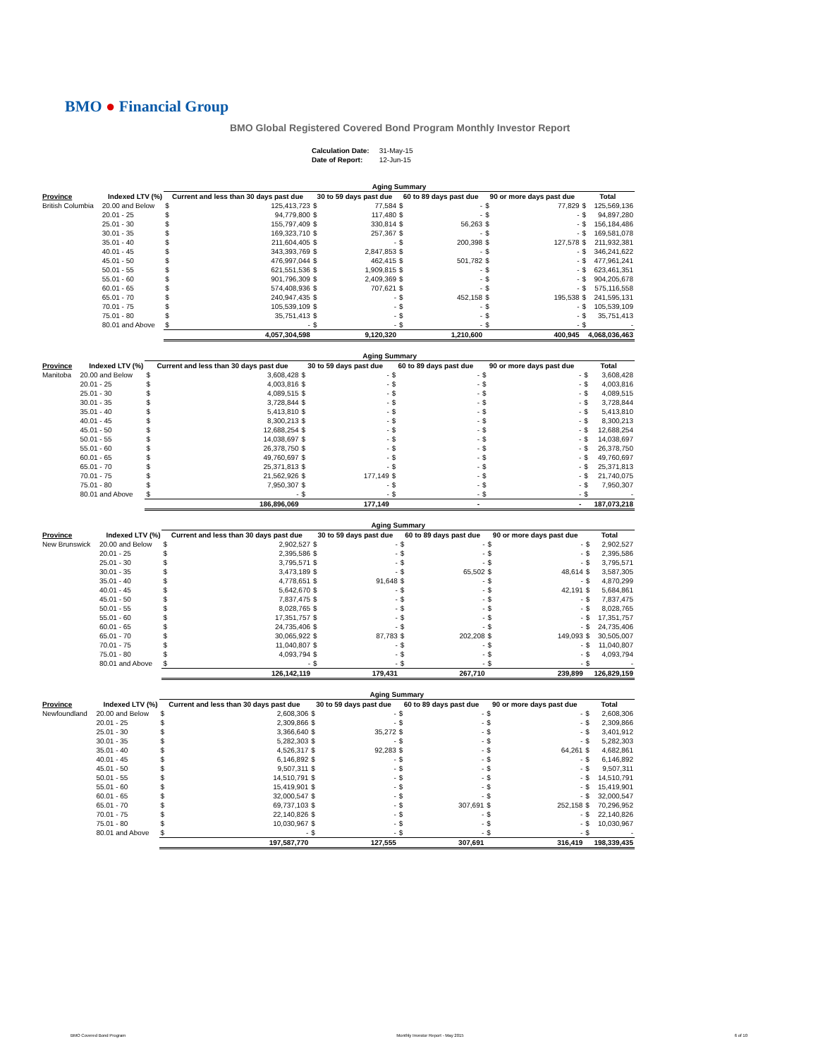BMO ● Financial Group
BMO Global Registered Covered Bond Program Monthly Investor Report
| Calculation Date: | 31-May-15 |
| Date of Report: | 12-Jun-15 |
| | | Aging Summary | | | | | | | | | |
| --- | --- | --- | --- | --- | --- | --- | --- | --- | --- | --- | --- |
| Province | Indexed LTV (%) | Current and less than 30 days past due | | 30 to 59 days past due | | 60 to 89 days past due | | 90 or more days past due | | Total | |
| British Columbia | 20.00 and Below | $ | 125,413,723 | $ | 77,584 | $ | - | $ | 77,829 | $ | 125,569,136 |
| | 20.01 - 25 | $ | 94,779,800 | $ | 117,480 | $ | - | $ | - | $ | 94,897,280 |
| | 25.01 - 30 | $ | 155,797,409 | $ | 330,814 | $ | 56,263 | $ | - | $ | 156,184,486 |
| | 30.01 - 35 | $ | 169,323,710 | $ | 257,367 | $ | - | $ | - | $ | 169,581,078 |
| | 35.01 - 40 | $ | 211,604,405 | $ | - | $ | 200,398 | $ | 127,578 | $ | 211,932,381 |
| | 40.01 - 45 | $ | 343,393,769 | $ | 2,847,853 | $ | - | $ | - | $ | 346,241,622 |
| | 45.01 - 50 | $ | 476,997,044 | $ | 462,415 | $ | 501,782 | $ | - | $ | 477,961,241 |
| | 50.01 - 55 | $ | 621,551,536 | $ | 1,909,815 | $ | - | $ | - | $ | 623,461,351 |
| | 55.01 - 60 | $ | 901,796,309 | $ | 2,409,369 | $ | - | $ | - | $ | 904,205,678 |
| | 60.01 - 65 | $ | 574,408,936 | $ | 707,621 | $ | - | $ | - | $ | 575,116,558 |
| | 65.01 - 70 | $ | 240,947,435 | $ | - | $ | 452,158 | $ | 195,538 | $ | 241,595,131 |
| | 70.01 - 75 | $ | 105,539,109 | $ | - | $ | - | $ | - | $ | 105,539,109 |
| | 75.01 - 80 | $ | 35,751,413 | $ | - | $ | - | $ | - | $ | 35,751,413 |
| | 80.01 and Above | $ | - | $ | - | $ | - | $ | - | $ | - |
| | | 4,057,304,598 | | 9,120,320 | | 1,210,600 | | 400,945 | | 4,068,036,463 | |
| | | Aging Summary | | | | | | | | | |
| --- | --- | --- | --- | --- | --- | --- | --- | --- | --- | --- | --- |
| Province | Indexed LTV (%) | Current and less than 30 days past due | | 30 to 59 days past due | | 60 to 89 days past due | | 90 or more days past due | | Total | |
| Manitoba | 20.00 and Below | $ | 3,608,428 | $ | - | $ | - | $ | - | $ | 3,608,428 |
| | 20.01 - 25 | $ | 4,003,816 | $ | - | $ | - | $ | - | $ | 4,003,816 |
| | 25.01 - 30 | $ | 4,089,515 | $ | - | $ | - | $ | - | $ | 4,089,515 |
| | 30.01 - 35 | $ | 3,728,844 | $ | - | $ | - | $ | - | $ | 3,728,844 |
| | 35.01 - 40 | $ | 5,413,810 | $ | - | $ | - | $ | - | $ | 5,413,810 |
| | 40.01 - 45 | $ | 8,300,213 | $ | - | $ | - | $ | - | $ | 8,300,213 |
| | 45.01 - 50 | $ | 12,688,254 | $ | - | $ | - | $ | - | $ | 12,688,254 |
| | 50.01 - 55 | $ | 14,038,697 | $ | - | $ | - | $ | - | $ | 14,038,697 |
| | 55.01 - 60 | $ | 26,378,750 | $ | - | $ | - | $ | - | $ | 26,378,750 |
| | 60.01 - 65 | $ | 49,760,697 | $ | - | $ | - | $ | - | $ | 49,760,697 |
| | 65.01 - 70 | $ | 25,371,813 | $ | - | $ | - | $ | - | $ | 25,371,813 |
| | 70.01 - 75 | $ | 21,562,926 | $ | 177,149 | $ | - | $ | - | $ | 21,740,075 |
| | 75.01 - 80 | $ | 7,950,307 | $ | - | $ | - | $ | - | $ | 7,950,307 |
| | 80.01 and Above | $ | - | $ | - | $ | - | $ | - | $ | - |
| | | 186,896,069 | | 177,149 | | - | | - | | 187,073,218 | |
| | | Aging Summary | | | | | | | | | |
| --- | --- | --- | --- | --- | --- | --- | --- | --- | --- | --- | --- |
| Province | Indexed LTV (%) | Current and less than 30 days past due | | 30 to 59 days past due | | 60 to 89 days past due | | 90 or more days past due | | Total | |
| New Brunswick | 20.00 and Below | $ | 2,902,527 | $ | - | $ | - | $ | - | $ | 2,902,527 |
| | 20.01 - 25 | $ | 2,395,586 | $ | - | $ | - | $ | - | $ | 2,395,586 |
| | 25.01 - 30 | $ | 3,795,571 | $ | - | $ | - | $ | - | $ | 3,795,571 |
| | 30.01 - 35 | $ | 3,473,189 | $ | - | $ | 65,502 | $ | 48,614 | $ | 3,587,305 |
| | 35.01 - 40 | $ | 4,778,651 | $ | 91,648 | $ | - | $ | - | $ | 4,870,299 |
| | 40.01 - 45 | $ | 5,642,670 | $ | - | $ | - | $ | 42,191 | $ | 5,684,861 |
| | 45.01 - 50 | $ | 7,837,475 | $ | - | $ | - | $ | - | $ | 7,837,475 |
| | 50.01 - 55 | $ | 8,028,765 | $ | - | $ | - | $ | - | $ | 8,028,765 |
| | 55.01 - 60 | $ | 17,351,757 | $ | - | $ | - | $ | - | $ | 17,351,757 |
| | 60.01 - 65 | $ | 24,735,406 | $ | - | $ | - | $ | - | $ | 24,735,406 |
| | 65.01 - 70 | $ | 30,065,922 | $ | 87,783 | $ | 202,208 | $ | 149,093 | $ | 30,505,007 |
| | 70.01 - 75 | $ | 11,040,807 | $ | - | $ | - | $ | - | $ | 11,040,807 |
| | 75.01 - 80 | $ | 4,093,794 | $ | - | $ | - | $ | - | $ | 4,093,794 |
| | 80.01 and Above | $ | - | $ | - | $ | - | $ | - | $ | - |
| | | 126,142,119 | | 179,431 | | 267,710 | | 239,899 | | 126,829,159 | |
| | | Aging Summary | | | | | | | | | |
| --- | --- | --- | --- | --- | --- | --- | --- | --- | --- | --- | --- |
| Province | Indexed LTV (%) | Current and less than 30 days past due | | 30 to 59 days past due | | 60 to 89 days past due | | 90 or more days past due | | Total | |
| Newfoundland | 20.00 and Below | $ | 2,608,306 | $ | - | $ | - | $ | - | $ | 2,608,306 |
| | 20.01 - 25 | $ | 2,309,866 | $ | - | $ | - | $ | - | $ | 2,309,866 |
| | 25.01 - 30 | $ | 3,366,640 | $ | 35,272 | $ | - | $ | - | $ | 3,401,912 |
| | 30.01 - 35 | $ | 5,282,303 | $ | - | $ | - | $ | - | $ | 5,282,303 |
| | 35.01 - 40 | $ | 4,526,317 | $ | 92,283 | $ | - | $ | 64,261 | $ | 4,682,861 |
| | 40.01 - 45 | $ | 6,146,892 | $ | - | $ | - | $ | - | $ | 6,146,892 |
| | 45.01 - 50 | $ | 9,507,311 | $ | - | $ | - | $ | - | $ | 9,507,311 |
| | 50.01 - 55 | $ | 14,510,791 | $ | - | $ | - | $ | - | $ | 14,510,791 |
| | 55.01 - 60 | $ | 15,419,901 | $ | - | $ | - | $ | - | $ | 15,419,901 |
| | 60.01 - 65 | $ | 32,000,547 | $ | - | $ | - | $ | - | $ | 32,000,547 |
| | 65.01 - 70 | $ | 69,737,103 | $ | - | $ | 307,691 | $ | 252,158 | $ | 70,296,952 |
| | 70.01 - 75 | $ | 22,140,826 | $ | - | $ | - | $ | - | $ | 22,140,826 |
| | 75.01 - 80 | $ | 10,030,967 | $ | - | $ | - | $ | - | $ | 10,030,967 |
| | 80.01 and Above | $ | - | $ | - | $ | - | $ | - | $ | - |
| | | 197,587,770 | | 127,555 | | 307,691 | | 316,419 | | 198,339,435 | |
BMO Covered Bond Program Monthly Investor Report - May 2015 6 of 10